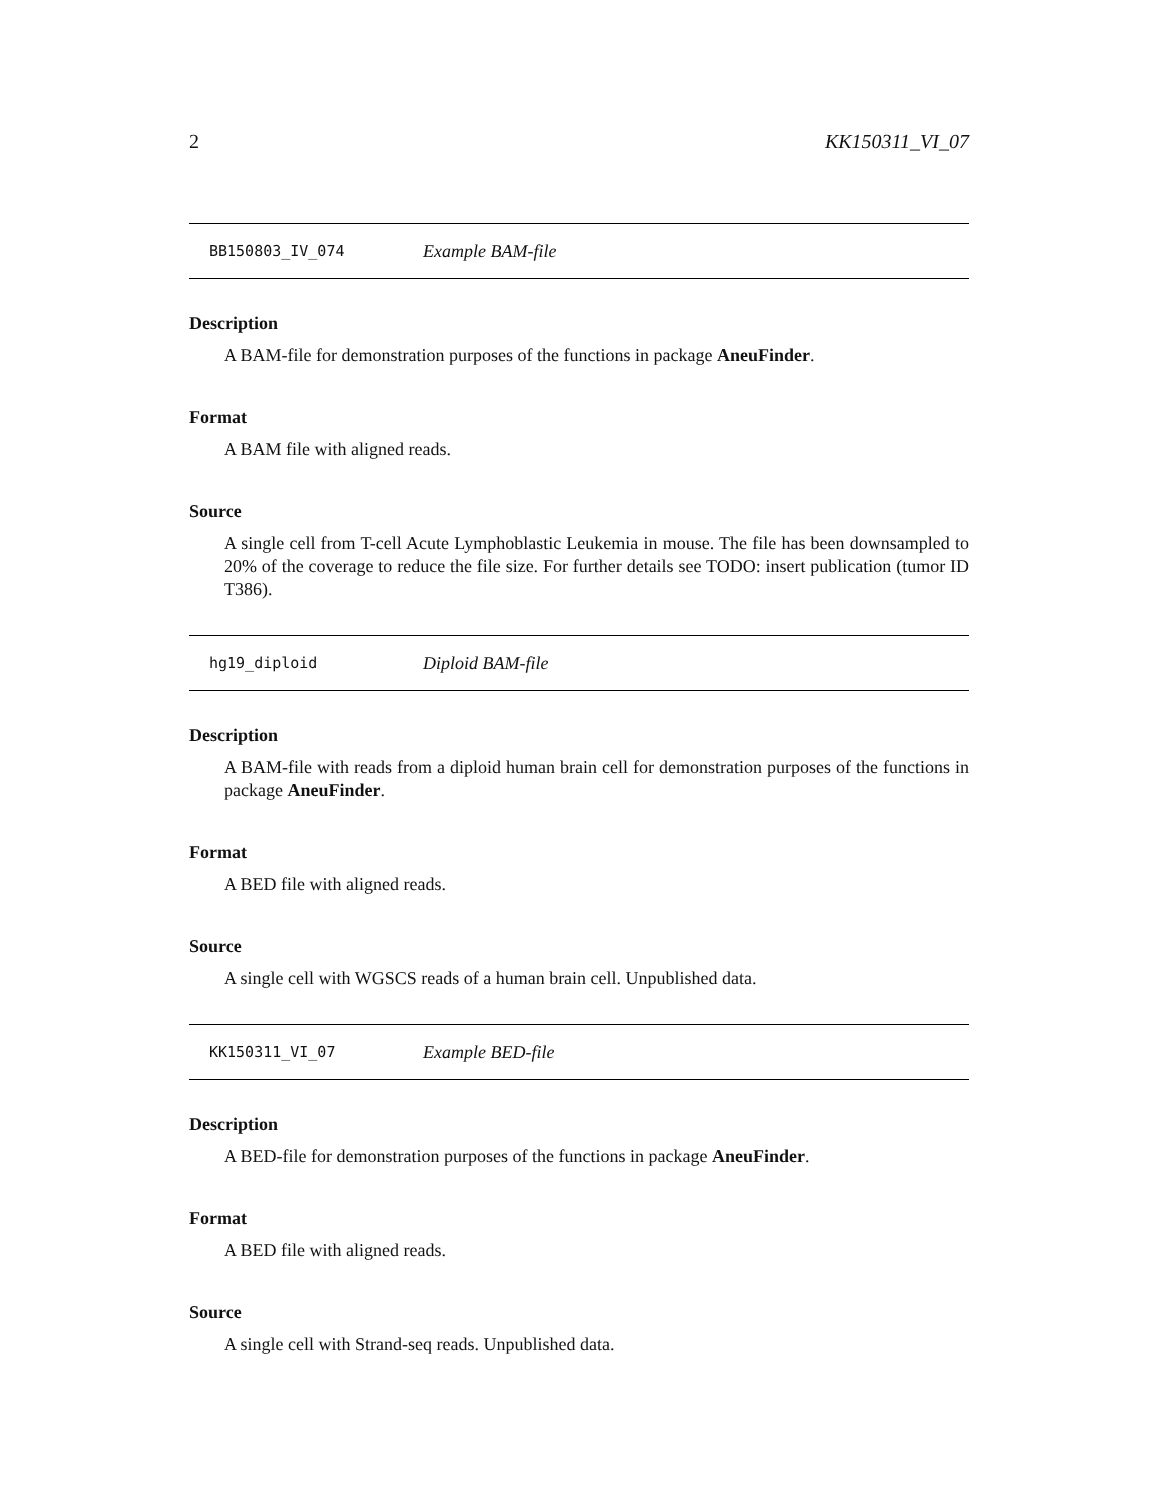2 KK150311_VI_07
BB150803_IV_074 Example BAM-file
Description
A BAM-file for demonstration purposes of the functions in package AneuFinder.
Format
A BAM file with aligned reads.
Source
A single cell from T-cell Acute Lymphoblastic Leukemia in mouse. The file has been downsampled to 20% of the coverage to reduce the file size. For further details see TODO: insert publication (tumor ID T386).
hg19_diploid Diploid BAM-file
Description
A BAM-file with reads from a diploid human brain cell for demonstration purposes of the functions in package AneuFinder.
Format
A BED file with aligned reads.
Source
A single cell with WGSCS reads of a human brain cell. Unpublished data.
KK150311_VI_07 Example BED-file
Description
A BED-file for demonstration purposes of the functions in package AneuFinder.
Format
A BED file with aligned reads.
Source
A single cell with Strand-seq reads. Unpublished data.